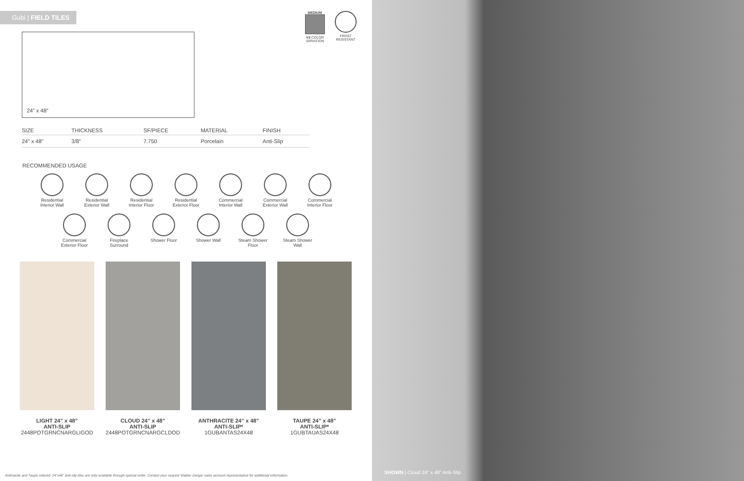Gubi | FIELD TILES
MEDIUM
V3 COLOR
VARIATION
FROST
RESISTANT
24” x 48”
| SIZE | THICKNESS | SF/PIECE | MATERIAL | FINISH |
| --- | --- | --- | --- | --- |
| 24” x 48” | 3/8” | 7.750 | Porcelain | Anti-Slip |
RECOMMENDED USAGE
Residential
Interior Wall
Residential
Exterior Wall
Residential
Interior Floor
Residential
Exterior Floor
Commercial
Interior Wall
Commercial
Exterior Wall
Commercial
Interior Floor
Commercial
Exterior Floor
Fireplace
Surround
Shower Floor Shower Wall Steam Shower
Floor
Steam Shower
Wall
LIGHT 24” x 48”
ANTI-SLIP
2448POTGRNCNARGLIGOD
CLOUD 24” x 48”
ANTI-SLIP
2448POTGRNCNARGCLDOD
ANTHRACITE 24” x 48”
ANTI-SLIP*
1GUBANTAS24X48
TAUPE 24” x 48”
ANTI-SLIP*
1GUBTAUAS24X48
Anthracite and Taupe colored, 24”x48” anti-slip tiles are only available through special order. Contact your nearest Walker Zanger sales account representative for additional information.
SHOWN | Cloud 24” x 48” Anti-Slip